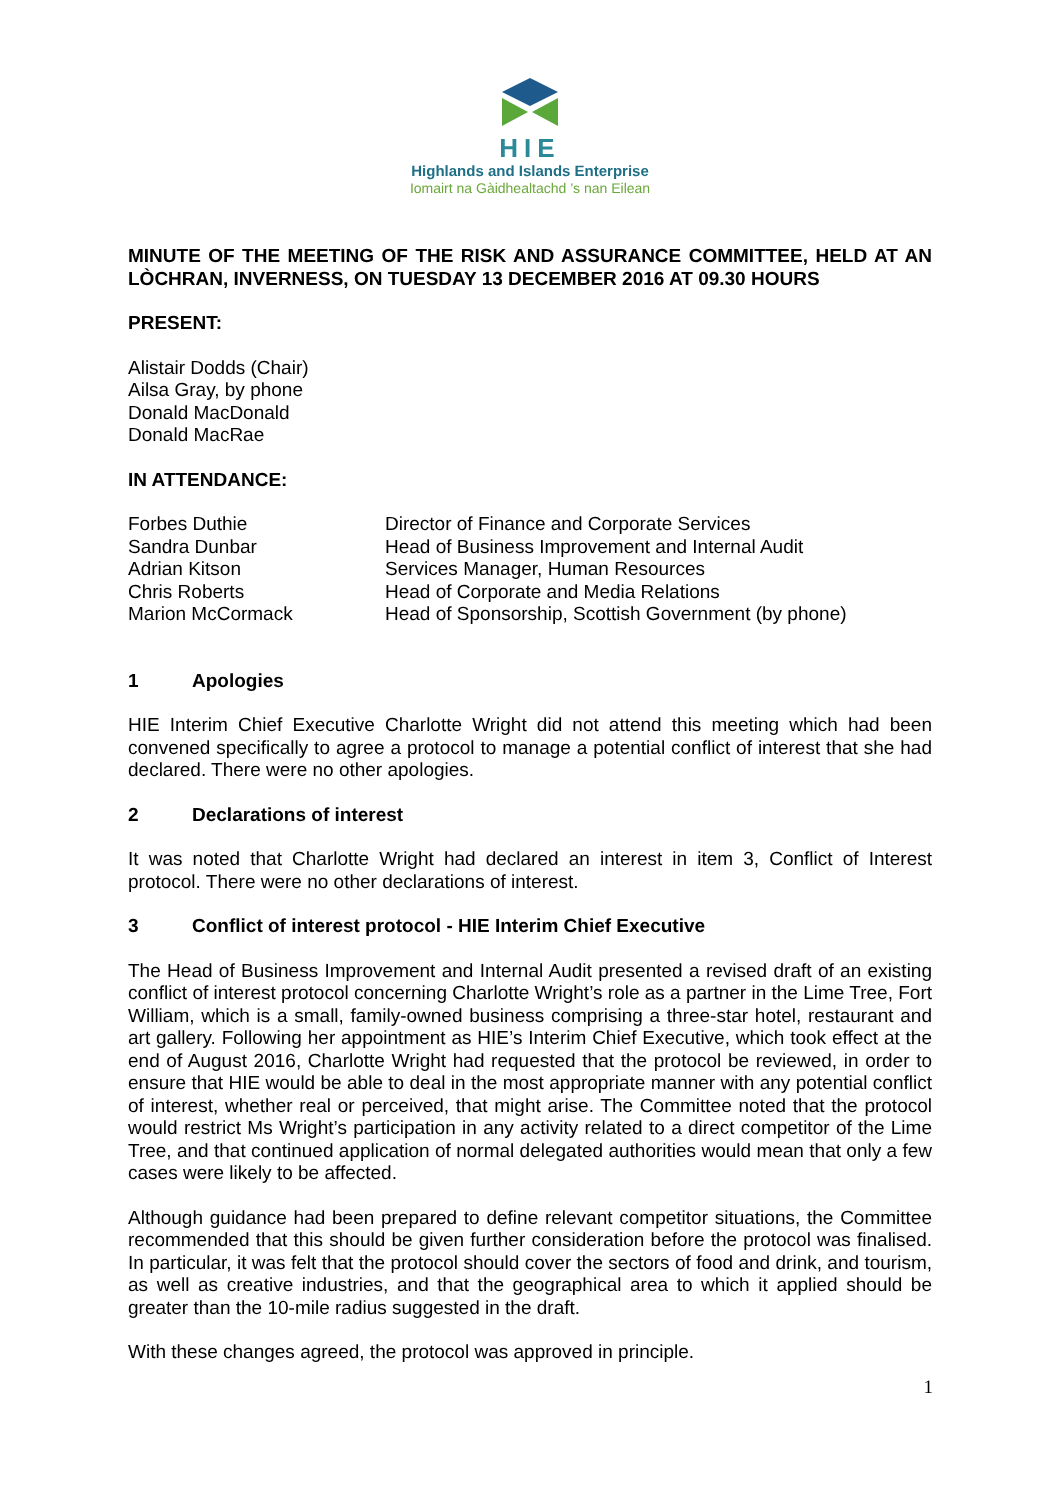HIE
Highlands and Islands Enterprise
Iomairt na Gàidhealtachd ’s nan Eilean
MINUTE OF THE MEETING OF THE RISK AND ASSURANCE COMMITTEE, HELD AT AN LÒCHRAN, INVERNESS, ON TUESDAY 13 DECEMBER 2016 AT 09.30 HOURS
PRESENT:
Alistair Dodds (Chair)
Ailsa Gray, by phone
Donald MacDonald
Donald MacRae
IN ATTENDANCE:
| Forbes Duthie | Director of Finance and Corporate Services |
| Sandra Dunbar | Head of Business Improvement and Internal Audit |
| Adrian Kitson | Services Manager, Human Resources |
| Chris Roberts | Head of Corporate and Media Relations |
| Marion McCormack | Head of Sponsorship, Scottish Government (by phone) |
1 Apologies
HIE Interim Chief Executive Charlotte Wright did not attend this meeting which had been convened specifically to agree a protocol to manage a potential conflict of interest that she had declared. There were no other apologies.
2 Declarations of interest
It was noted that Charlotte Wright had declared an interest in item 3, Conflict of Interest protocol. There were no other declarations of interest.
3 Conflict of interest protocol - HIE Interim Chief Executive
The Head of Business Improvement and Internal Audit presented a revised draft of an existing conflict of interest protocol concerning Charlotte Wright’s role as a partner in the Lime Tree, Fort William, which is a small, family-owned business comprising a three-star hotel, restaurant and art gallery. Following her appointment as HIE’s Interim Chief Executive, which took effect at the end of August 2016, Charlotte Wright had requested that the protocol be reviewed, in order to ensure that HIE would be able to deal in the most appropriate manner with any potential conflict of interest, whether real or perceived, that might arise. The Committee noted that the protocol would restrict Ms Wright’s participation in any activity related to a direct competitor of the Lime Tree, and that continued application of normal delegated authorities would mean that only a few cases were likely to be affected.
Although guidance had been prepared to define relevant competitor situations, the Committee recommended that this should be given further consideration before the protocol was finalised. In particular, it was felt that the protocol should cover the sectors of food and drink, and tourism, as well as creative industries, and that the geographical area to which it applied should be greater than the 10-mile radius suggested in the draft.
With these changes agreed, the protocol was approved in principle.
1